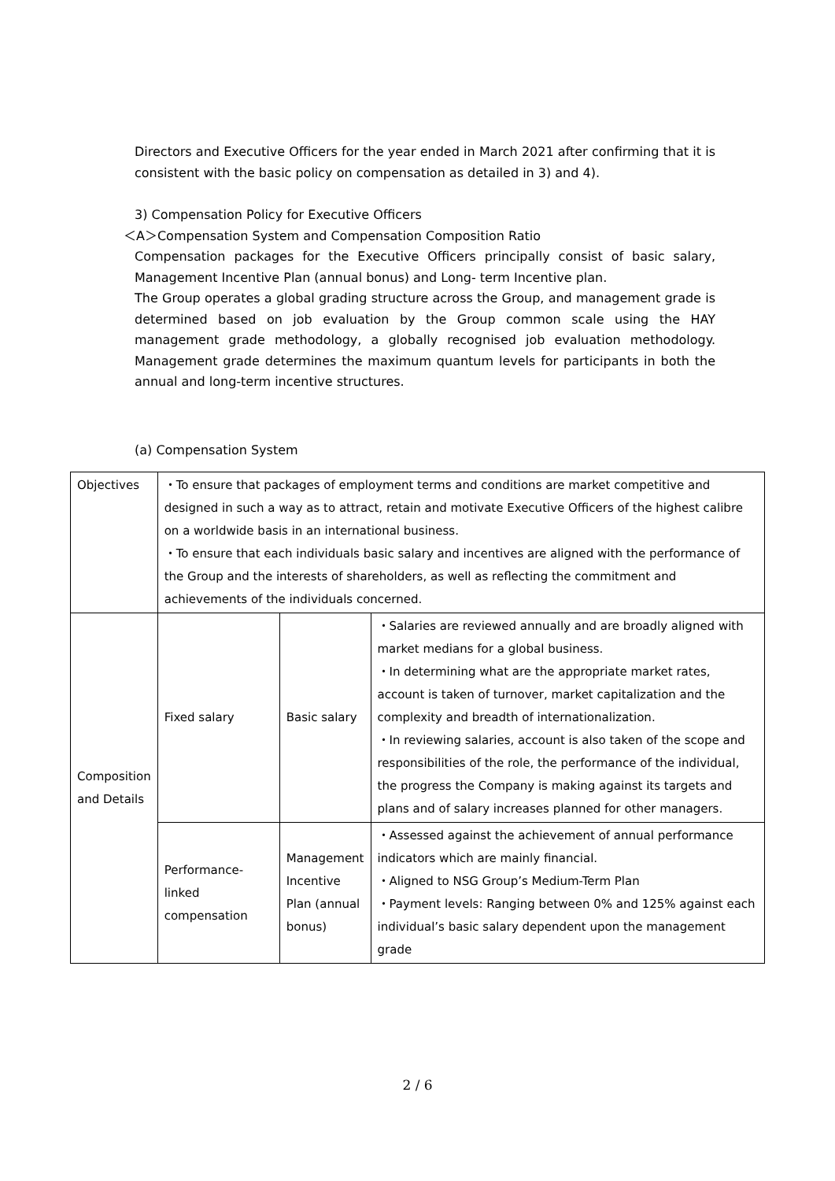Directors and Executive Officers for the year ended in March 2021 after confirming that it is consistent with the basic policy on compensation as detailed in 3) and 4).
3) Compensation Policy for Executive Officers
＜A＞Compensation System and Compensation Composition Ratio
Compensation packages for the Executive Officers principally consist of basic salary, Management Incentive Plan (annual bonus) and Long- term Incentive plan.
The Group operates a global grading structure across the Group, and management grade is determined based on job evaluation by the Group common scale using the HAY management grade methodology, a globally recognised job evaluation methodology. Management grade determines the maximum quantum levels for participants in both the annual and long-term incentive structures.
(a) Compensation System
| Objectives | ・To ensure that packages of employment terms and conditions are market competitive and designed in such a way as to attract, retain and motivate Executive Officers of the highest calibre on a worldwide basis in an international business. ・To ensure that each individuals basic salary and incentives are aligned with the performance of the Group and the interests of shareholders, as well as reflecting the commitment and achievements of the individuals concerned. | | |
| Composition and Details | Fixed salary | Basic salary | ・Salaries are reviewed annually and are broadly aligned with market medians for a global business. ・In determining what are the appropriate market rates, account is taken of turnover, market capitalization and the complexity and breadth of internationalization. ・In reviewing salaries, account is also taken of the scope and responsibilities of the role, the performance of the individual, the progress the Company is making against its targets and plans and of salary increases planned for other managers. |
| | Performance-linked compensation | Management Incentive Plan (annual bonus) | ・Assessed against the achievement of annual performance indicators which are mainly financial. ・Aligned to NSG Group’s Medium-Term Plan ・Payment levels: Ranging between 0% and 125% against each individual’s basic salary dependent upon the management grade |
2 / 6